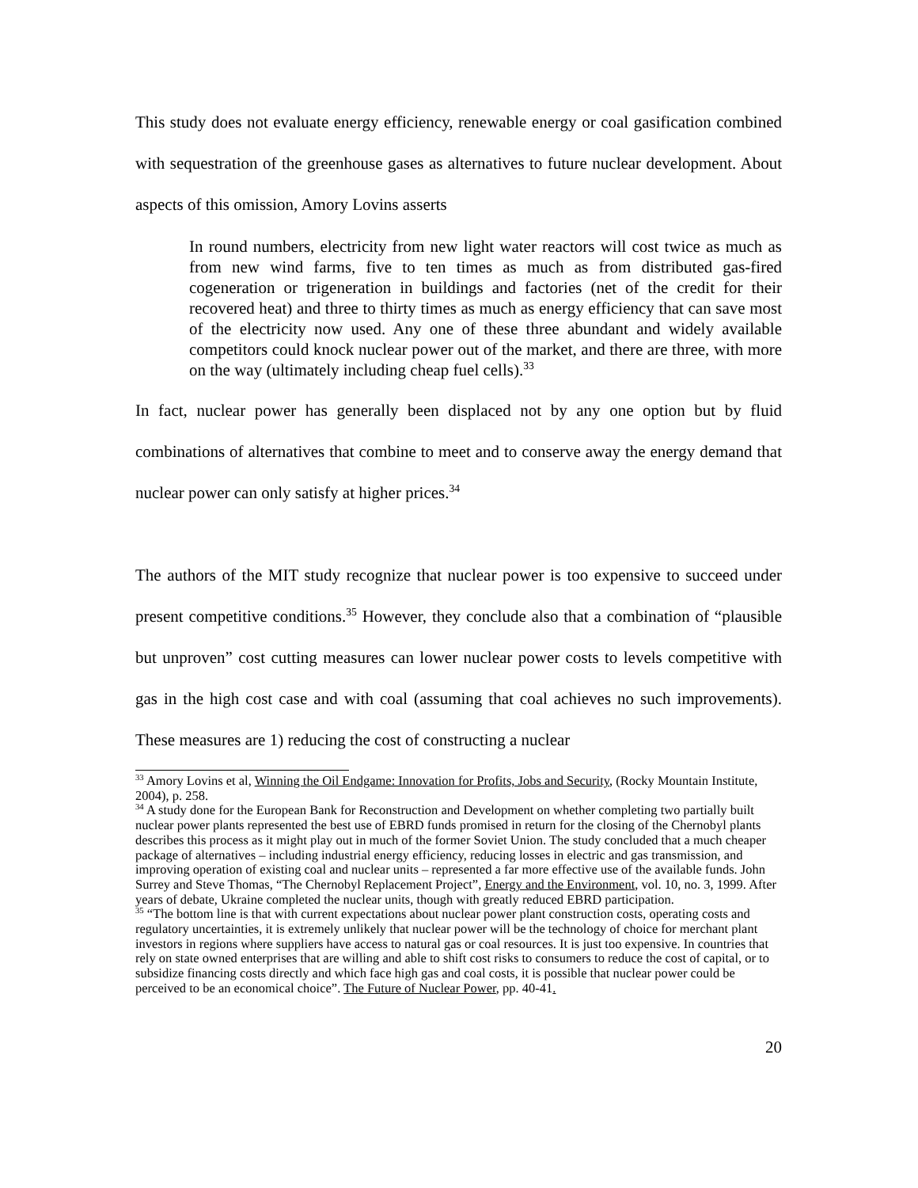This study does not evaluate energy efficiency, renewable energy or coal gasification combined with sequestration of the greenhouse gases as alternatives to future nuclear development. About aspects of this omission, Amory Lovins asserts
In round numbers, electricity from new light water reactors will cost twice as much as from new wind farms, five to ten times as much as from distributed gas-fired cogeneration or trigeneration in buildings and factories (net of the credit for their recovered heat) and three to thirty times as much as energy efficiency that can save most of the electricity now used. Any one of these three abundant and widely available competitors could knock nuclear power out of the market, and there are three, with more on the way (ultimately including cheap fuel cells).<sup>33</sup>
In fact, nuclear power has generally been displaced not by any one option but by fluid combinations of alternatives that combine to meet and to conserve away the energy demand that nuclear power can only satisfy at higher prices.<sup>34</sup>
The authors of the MIT study recognize that nuclear power is too expensive to succeed under present competitive conditions.<sup>35</sup> However, they conclude also that a combination of “plausible but unproven” cost cutting measures can lower nuclear power costs to levels competitive with gas in the high cost case and with coal (assuming that coal achieves no such improvements). These measures are 1) reducing the cost of constructing a nuclear
<sup>33</sup> Amory Lovins et al, Winning the Oil Endgame: Innovation for Profits, Jobs and Security, (Rocky Mountain Institute, 2004), p. 258.
<sup>34</sup> A study done for the European Bank for Reconstruction and Development on whether completing two partially built nuclear power plants represented the best use of EBRD funds promised in return for the closing of the Chernobyl plants describes this process as it might play out in much of the former Soviet Union. The study concluded that a much cheaper package of alternatives – including industrial energy efficiency, reducing losses in electric and gas transmission, and improving operation of existing coal and nuclear units – represented a far more effective use of the available funds. John Surrey and Steve Thomas, “The Chernobyl Replacement Project”, Energy and the Environment, vol. 10, no. 3, 1999. After years of debate, Ukraine completed the nuclear units, though with greatly reduced EBRD participation.
<sup>35</sup> “The bottom line is that with current expectations about nuclear power plant construction costs, operating costs and regulatory uncertainties, it is extremely unlikely that nuclear power will be the technology of choice for merchant plant investors in regions where suppliers have access to natural gas or coal resources. It is just too expensive. In countries that rely on state owned enterprises that are willing and able to shift cost risks to consumers to reduce the cost of capital, or to subsidize financing costs directly and which face high gas and coal costs, it is possible that nuclear power could be perceived to be an economical choice”. The Future of Nuclear Power, pp. 40-41.
20